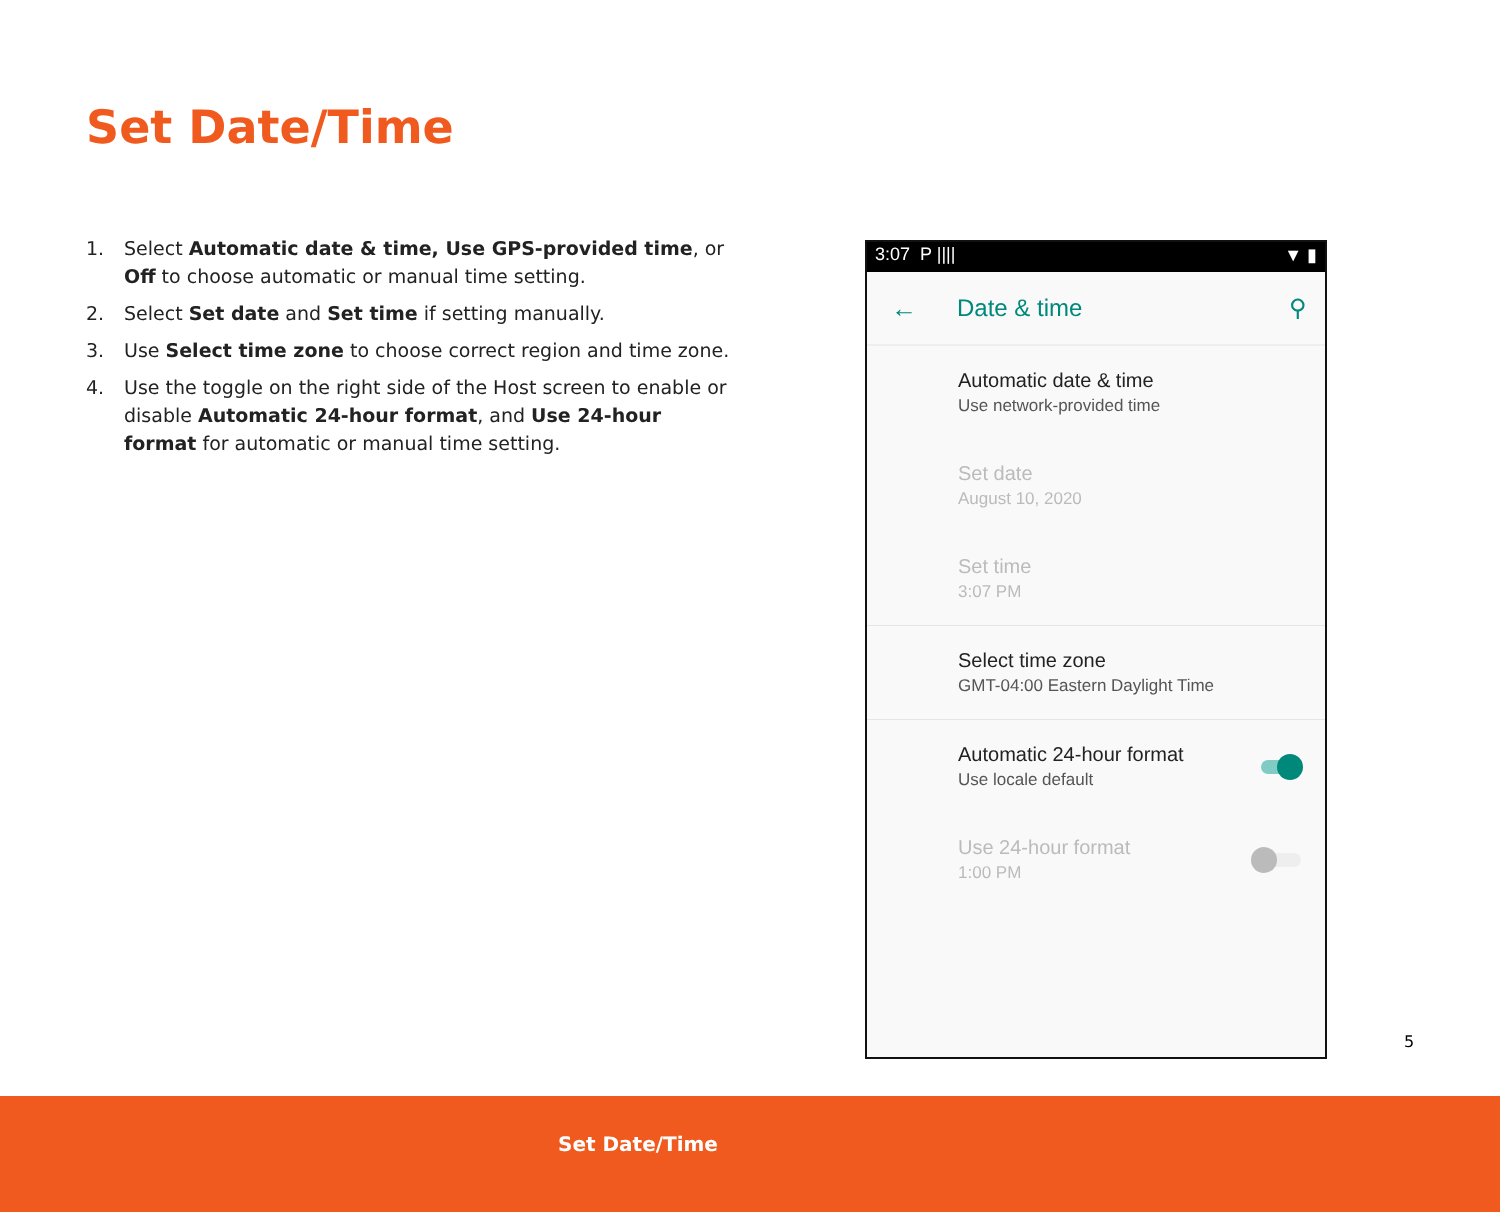Set Date/Time
1. Select Automatic date & time, Use GPS-provided time, or Off to choose automatic or manual time setting.
2. Select Set date and Set time if setting manually.
3. Use Select time zone to choose correct region and time zone.
4. Use the toggle on the right side of the Host screen to enable or disable Automatic 24-hour format, and Use 24-hour format for automatic or manual time setting.
3:07 P |||| ▼ ▮
← Date & time ⚲
Automatic date & time
Use network-provided time
Set date
August 10, 2020
Set time
3:07 PM
Select time zone
GMT-04:00 Eastern Daylight Time
Automatic 24-hour format
Use locale default
Use 24-hour format
1:00 PM
5
Set Date/Time